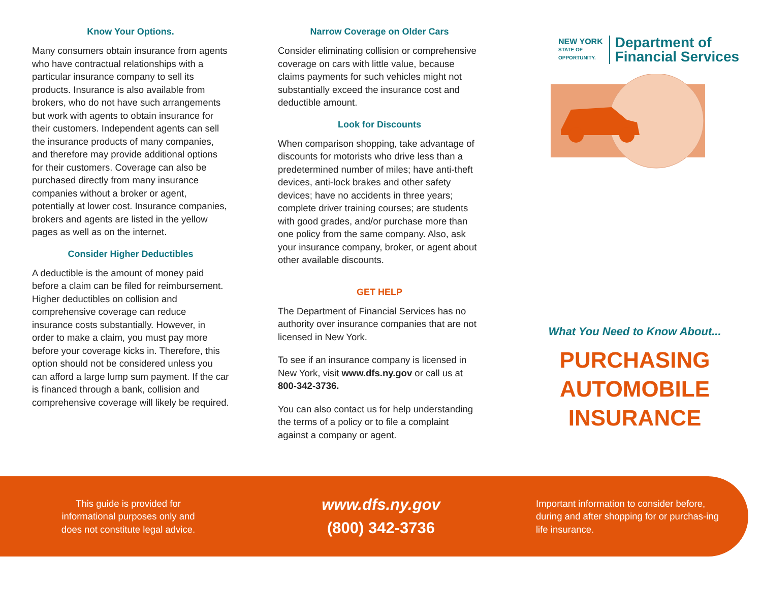Know Your Options.
Many consumers obtain insurance from agents who have contractual relationships with a particular insurance company to sell its products. Insurance is also available from brokers, who do not have such arrangements but work with agents to obtain insurance for their customers. Independent agents can sell the insurance products of many companies, and therefore may provide additional options for their customers. Coverage can also be purchased directly from many insurance companies without a broker or agent, potentially at lower cost. Insurance companies, brokers and agents are listed in the yellow pages as well as on the internet.
Consider Higher Deductibles
A deductible is the amount of money paid before a claim can be filed for reimbursement. Higher deductibles on collision and comprehensive coverage can reduce insurance costs substantially. However, in order to make a claim, you must pay more before your coverage kicks in. Therefore, this option should not be considered unless you can afford a large lump sum payment. If the car is financed through a bank, collision and comprehensive coverage will likely be required.
Narrow Coverage on Older Cars
Consider eliminating collision or comprehensive coverage on cars with little value, because claims payments for such vehicles might not substantially exceed the insurance cost and deductible amount.
Look for Discounts
When comparison shopping, take advantage of discounts for motorists who drive less than a predetermined number of miles; have anti-theft devices, anti-lock brakes and other safety devices; have no accidents in three years; complete driver training courses; are students with good grades, and/or purchase more than one policy from the same company. Also, ask your insurance company, broker, or agent about other available discounts.
GET HELP
The Department of Financial Services has no authority over insurance companies that are not licensed in New York.
To see if an insurance company is licensed in New York, visit www.dfs.ny.gov or call us at 800-342-3736.
You can also contact us for help understanding the terms of a policy or to file a complaint against a company or agent.
NEW YORK
STATE OF
OPPORTUNITY.
Department of
Financial Services
What You Need to Know About...
PURCHASING
AUTOMOBILE
INSURANCE
This guide is provided for
informational purposes only and
does not constitute legal advice.
www.dfs.ny.gov
(800) 342-3736
Important information to consider before, during and after shopping for or purchas-ing life insurance.